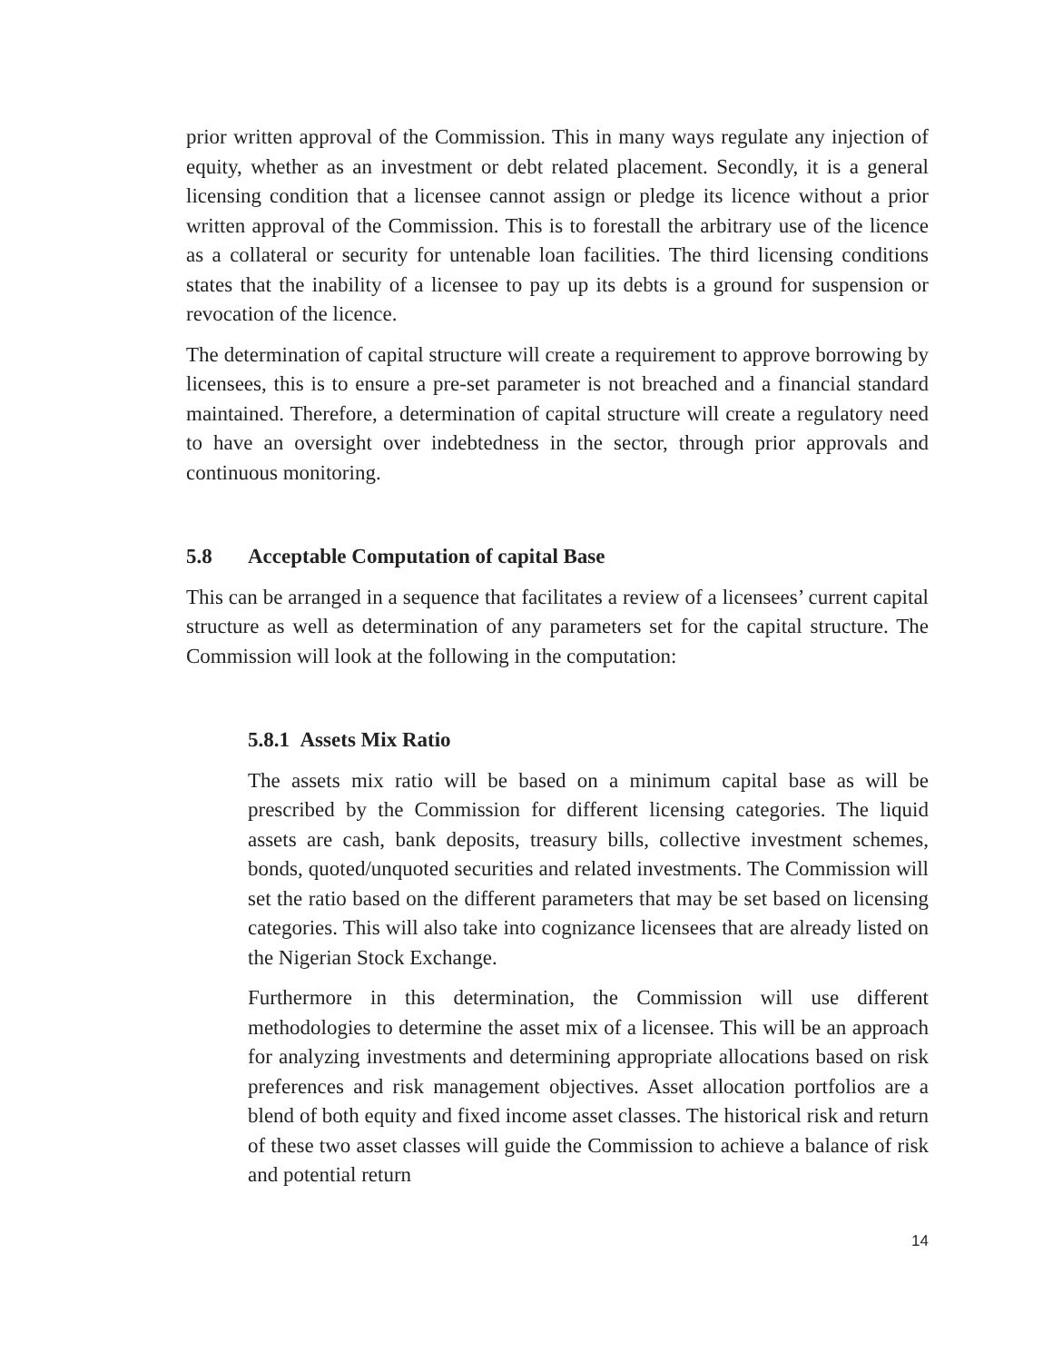prior written approval of the Commission. This in many ways regulate any injection of equity, whether as an investment or debt related placement. Secondly, it is a general licensing condition that a licensee cannot assign or pledge its licence without a prior written approval of the Commission. This is to forestall the arbitrary use of the licence as a collateral or security for untenable loan facilities. The third licensing conditions states that the inability of a licensee to pay up its debts is a ground for suspension or revocation of the licence.
The determination of capital structure will create a requirement to approve borrowing by licensees, this is to ensure a pre-set parameter is not breached and a financial standard maintained. Therefore, a determination of capital structure will create a regulatory need to have an oversight over indebtedness in the sector, through prior approvals and continuous monitoring.
5.8 Acceptable Computation of capital Base
This can be arranged in a sequence that facilitates a review of a licensees’ current capital structure as well as determination of any parameters set for the capital structure. The Commission will look at the following in the computation:
5.8.1 Assets Mix Ratio
The assets mix ratio will be based on a minimum capital base as will be prescribed by the Commission for different licensing categories. The liquid assets are cash, bank deposits, treasury bills, collective investment schemes, bonds, quoted/unquoted securities and related investments. The Commission will set the ratio based on the different parameters that may be set based on licensing categories. This will also take into cognizance licensees that are already listed on the Nigerian Stock Exchange.
Furthermore in this determination, the Commission will use different methodologies to determine the asset mix of a licensee. This will be an approach for analyzing investments and determining appropriate allocations based on risk preferences and risk management objectives. Asset allocation portfolios are a blend of both equity and fixed income asset classes. The historical risk and return of these two asset classes will guide the Commission to achieve a balance of risk and potential return
14